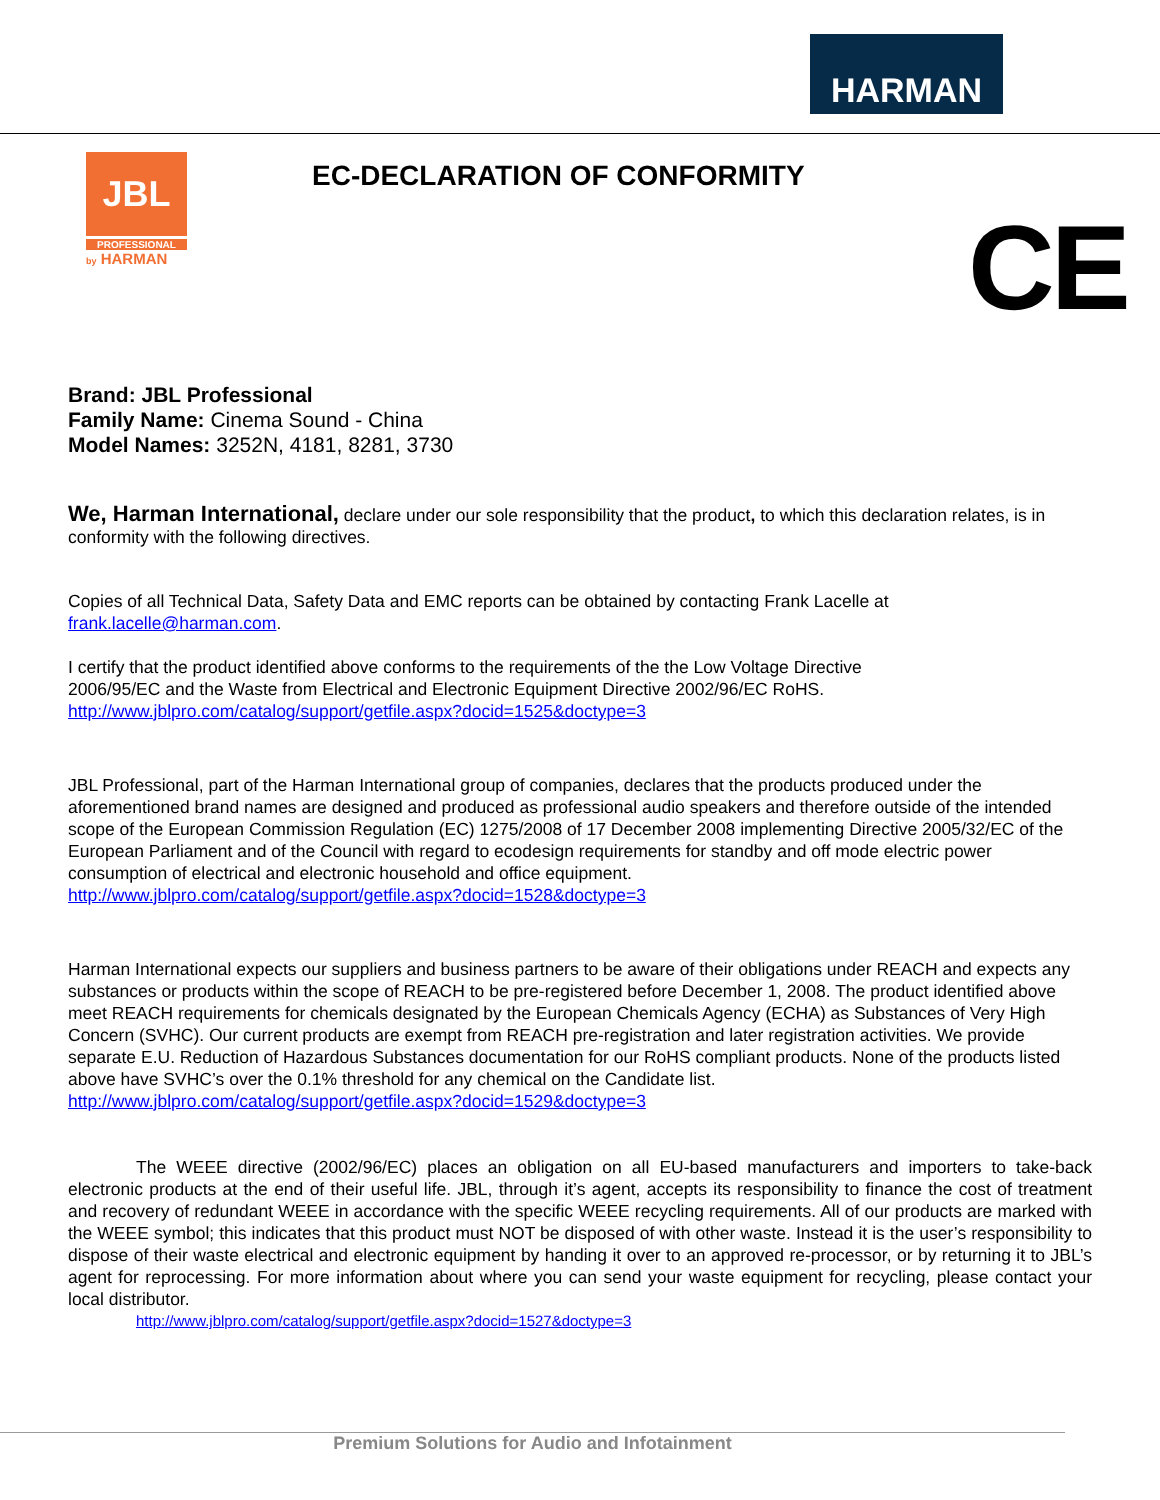HARMAN
JBL
PROFESSIONAL
by HARMAN
EC-DECLARATION OF CONFORMITY
CE
Brand: JBL Professional
Family Name: Cinema Sound - China
Model Names: 3252N, 4181, 8281, 3730
We, Harman International, declare under our sole responsibility that the product, to which this declaration relates, is in conformity with the following directives.
Copies of all Technical Data, Safety Data and EMC reports can be obtained by contacting Frank Lacelle at
frank.lacelle@harman.com.
I certify that the product identified above conforms to the requirements of the the Low Voltage Directive
2006/95/EC and the Waste from Electrical and Electronic Equipment Directive 2002/96/EC RoHS.
http://www.jblpro.com/catalog/support/getfile.aspx?docid=1525&doctype=3
JBL Professional, part of the Harman International group of companies, declares that the products produced under the aforementioned brand names are designed and produced as professional audio speakers and therefore outside of the intended scope of the European Commission Regulation (EC) 1275/2008 of 17 December 2008 implementing Directive 2005/32/EC of the European Parliament and of the Council with regard to ecodesign requirements for standby and off mode electric power consumption of electrical and electronic household and office equipment.
http://www.jblpro.com/catalog/support/getfile.aspx?docid=1528&doctype=3
Harman International expects our suppliers and business partners to be aware of their obligations under REACH and expects any substances or products within the scope of REACH to be pre-registered before December 1, 2008. The product identified above meet REACH requirements for chemicals designated by the European Chemicals Agency (ECHA) as Substances of Very High Concern (SVHC). Our current products are exempt from REACH pre-registration and later registration activities. We provide separate E.U. Reduction of Hazardous Substances documentation for our RoHS compliant products. None of the products listed above have SVHC’s over the 0.1% threshold for any chemical on the Candidate list.
http://www.jblpro.com/catalog/support/getfile.aspx?docid=1529&doctype=3
The WEEE directive (2002/96/EC) places an obligation on all EU-based manufacturers and importers to take-back electronic products at the end of their useful life. JBL, through it’s agent, accepts its responsibility to finance the cost of treatment and recovery of redundant WEEE in accordance with the specific WEEE recycling requirements. All of our products are marked with the WEEE symbol; this indicates that this product must NOT be disposed of with other waste. Instead it is the user’s responsibility to dispose of their waste electrical and electronic equipment by handing it over to an approved re-processor, or by returning it to JBL’s agent for reprocessing. For more information about where you can send your waste equipment for recycling, please contact your local distributor.
http://www.jblpro.com/catalog/support/getfile.aspx?docid=1527&doctype=3
Premium Solutions for Audio and Infotainment